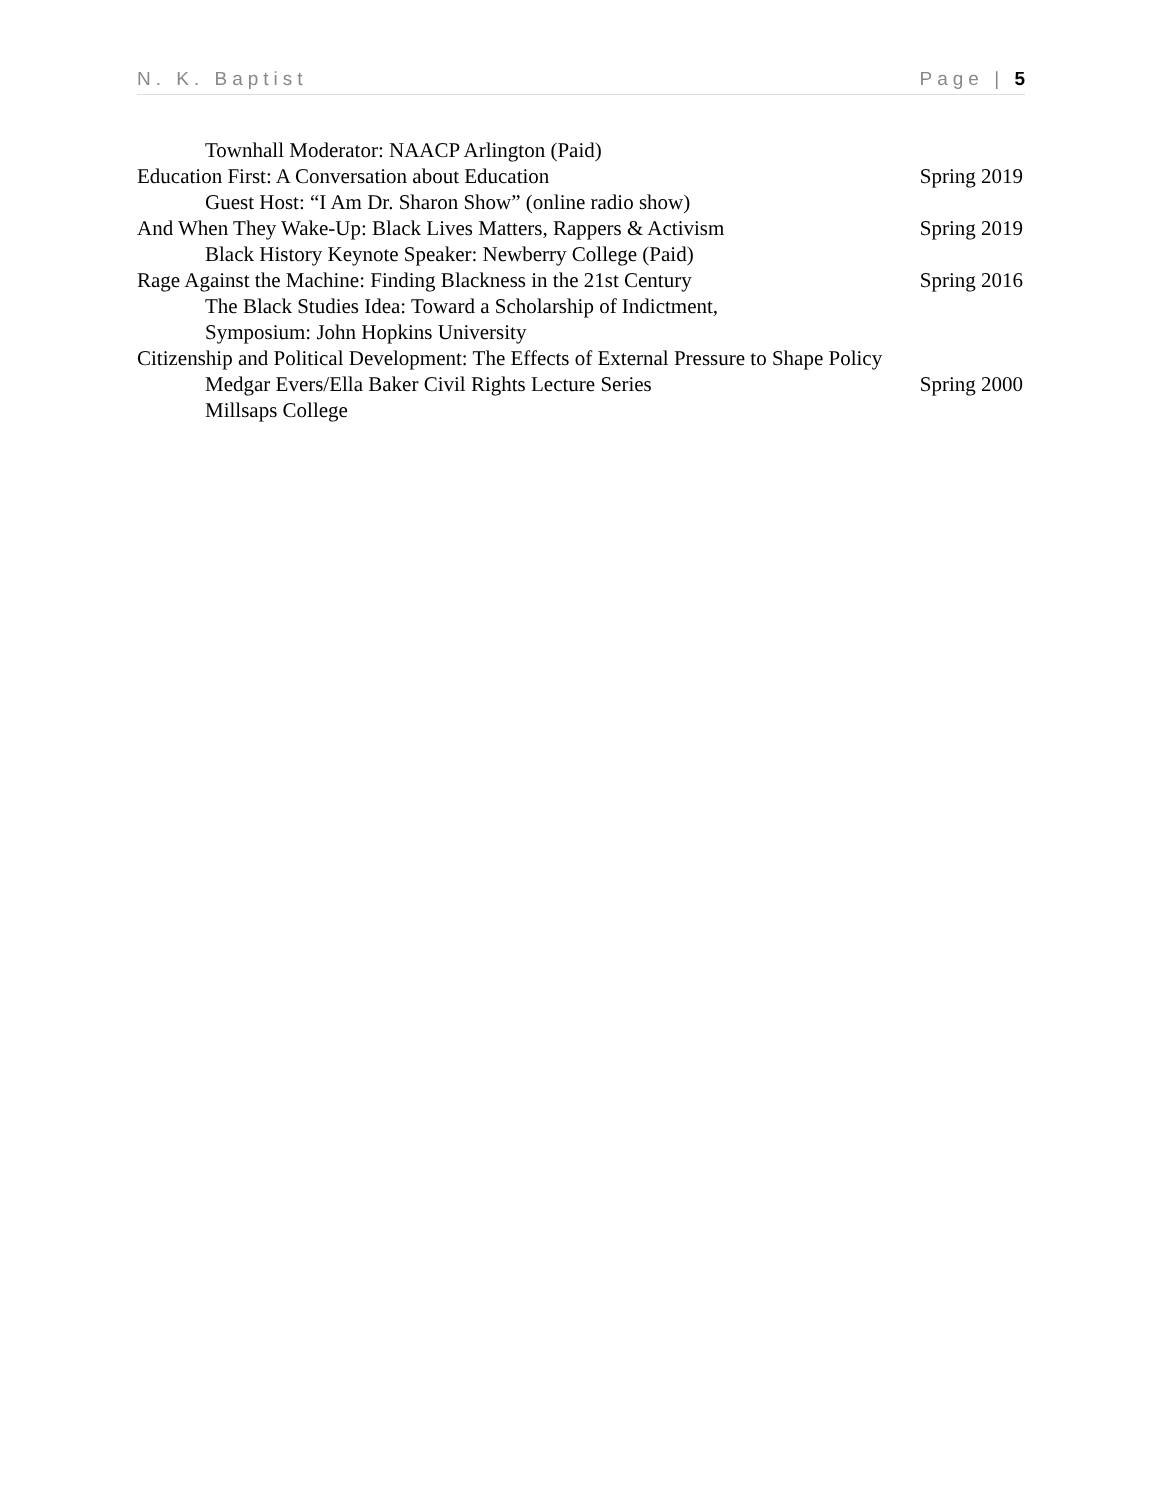N. K. Baptist Page | 5
Townhall Moderator: NAACP Arlington (Paid)
Education First: A Conversation about Education Spring 2019
Guest Host: “I Am Dr. Sharon Show” (online radio show)
And When They Wake-Up: Black Lives Matters, Rappers & Activism Spring 2019
Black History Keynote Speaker: Newberry College (Paid)
Rage Against the Machine: Finding Blackness in the 21st Century Spring 2016
The Black Studies Idea: Toward a Scholarship of Indictment,
Symposium: John Hopkins University
Citizenship and Political Development: The Effects of External Pressure to Shape Policy
Medgar Evers/Ella Baker Civil Rights Lecture Series Spring 2000
Millsaps College